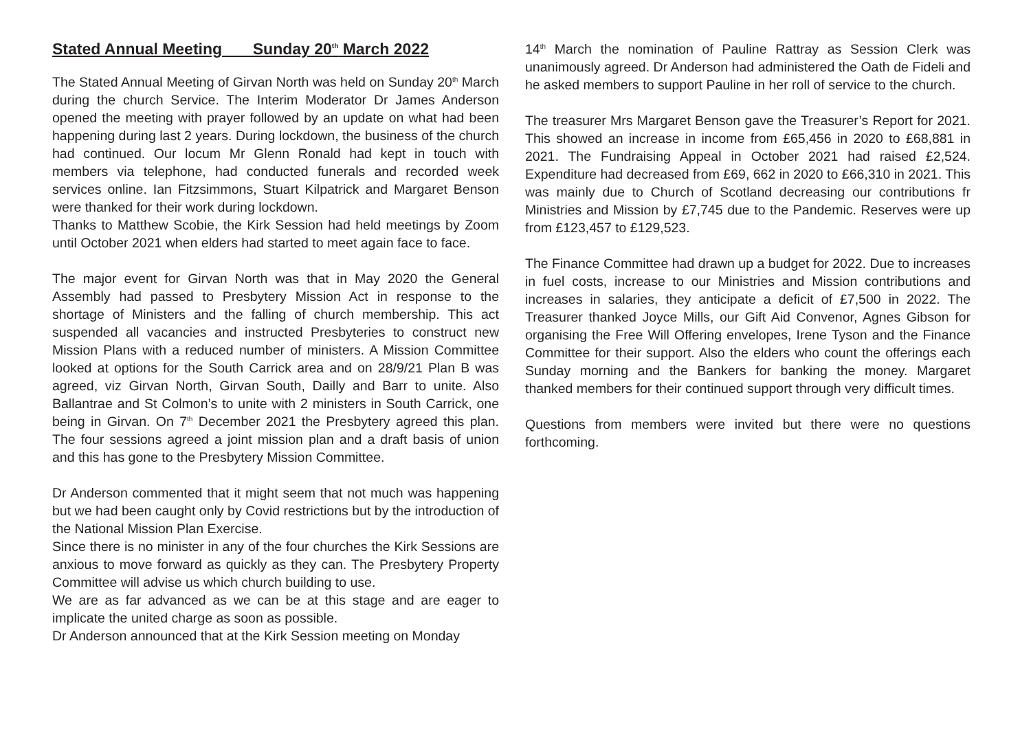Stated Annual Meeting Sunday 20<sup>th</sup> March 2022
The Stated Annual Meeting of Girvan North was held on Sunday 20<sup>th</sup> March during the church Service. The Interim Moderator Dr James Anderson opened the meeting with prayer followed by an update on what had been happening during last 2 years. During lockdown, the business of the church had continued. Our locum Mr Glenn Ronald had kept in touch with members via telephone, had conducted funerals and recorded week services online. Ian Fitzsimmons, Stuart Kilpatrick and Margaret Benson were thanked for their work during lockdown.
Thanks to Matthew Scobie, the Kirk Session had held meetings by Zoom until October 2021 when elders had started to meet again face to face.
The major event for Girvan North was that in May 2020 the General Assembly had passed to Presbytery Mission Act in response to the shortage of Ministers and the falling of church membership. This act suspended all vacancies and instructed Presbyteries to construct new Mission Plans with a reduced number of ministers. A Mission Committee looked at options for the South Carrick area and on 28/9/21 Plan B was agreed, viz Girvan North, Girvan South, Dailly and Barr to unite. Also Ballantrae and St Colmon’s to unite with 2 ministers in South Carrick, one being in Girvan. On 7<sup>th</sup> December 2021 the Presbytery agreed this plan. The four sessions agreed a joint mission plan and a draft basis of union and this has gone to the Presbytery Mission Committee.
Dr Anderson commented that it might seem that not much was happening but we had been caught only by Covid restrictions but by the introduction of the National Mission Plan Exercise.
Since there is no minister in any of the four churches the Kirk Sessions are anxious to move forward as quickly as they can. The Presbytery Property Committee will advise us which church building to use.
We are as far advanced as we can be at this stage and are eager to implicate the united charge as soon as possible.
Dr Anderson announced that at the Kirk Session meeting on Monday
14<sup>th</sup> March the nomination of Pauline Rattray as Session Clerk was unanimously agreed. Dr Anderson had administered the Oath de Fideli and he asked members to support Pauline in her roll of service to the church.
The treasurer Mrs Margaret Benson gave the Treasurer’s Report for 2021. This showed an increase in income from £65,456 in 2020 to £68,881 in 2021. The Fundraising Appeal in October 2021 had raised £2,524. Expenditure had decreased from £69, 662 in 2020 to £66,310 in 2021. This was mainly due to Church of Scotland decreasing our contributions fr Ministries and Mission by £7,745 due to the Pandemic. Reserves were up from £123,457 to £129,523.
The Finance Committee had drawn up a budget for 2022. Due to increases in fuel costs, increase to our Ministries and Mission contributions and increases in salaries, they anticipate a deficit of £7,500 in 2022. The Treasurer thanked Joyce Mills, our Gift Aid Convenor, Agnes Gibson for organising the Free Will Offering envelopes, Irene Tyson and the Finance Committee for their support. Also the elders who count the offerings each Sunday morning and the Bankers for banking the money. Margaret thanked members for their continued support through very difficult times.
Questions from members were invited but there were no questions forthcoming.